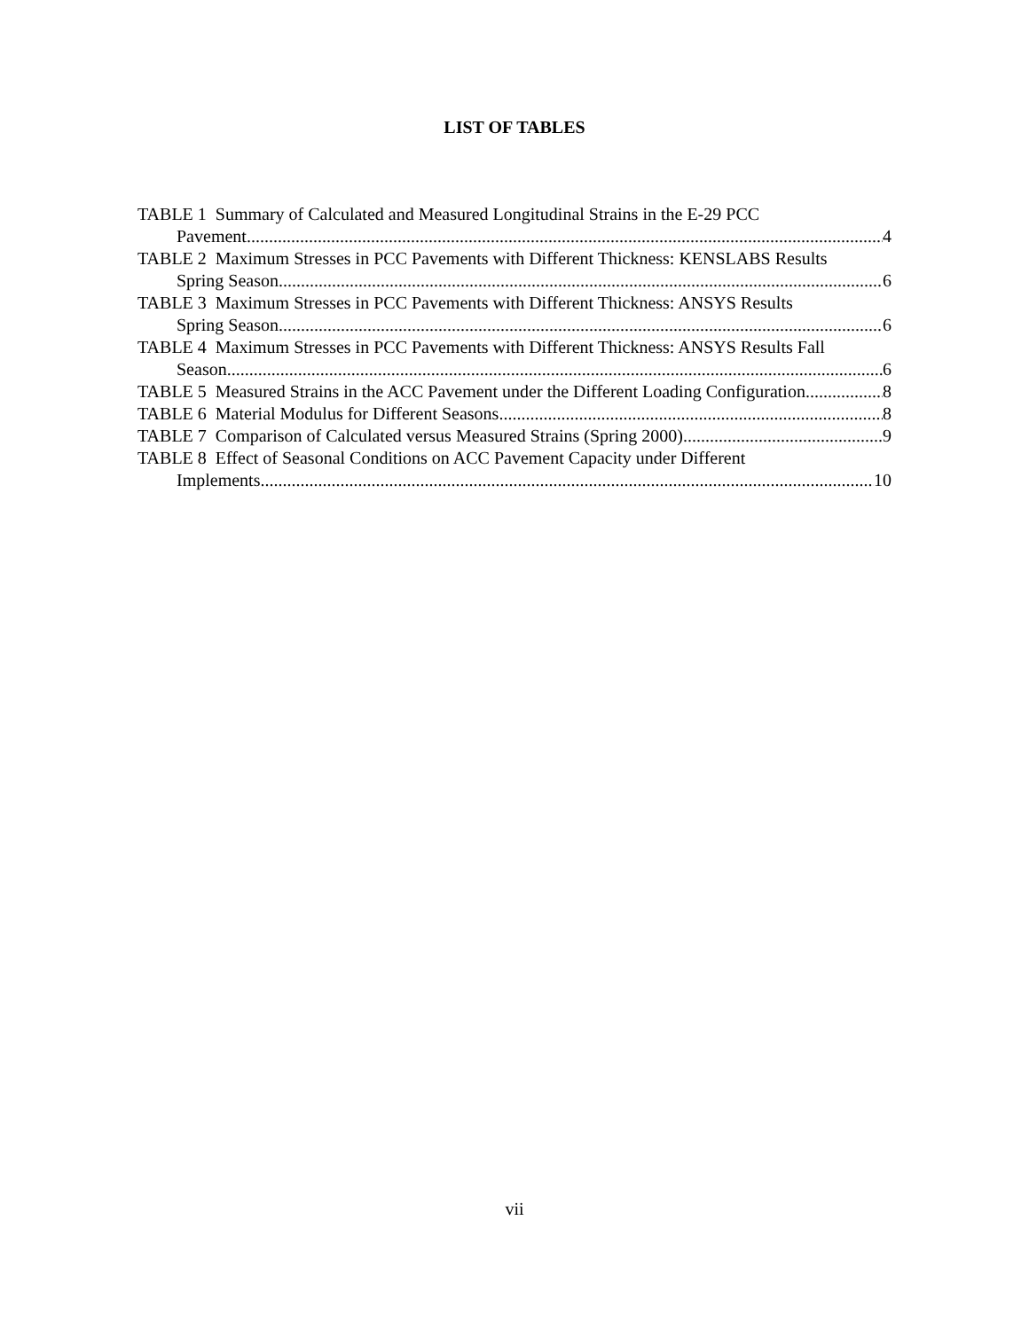LIST OF TABLES
TABLE 1 Summary of Calculated and Measured Longitudinal Strains in the E-29 PCC
Pavement 4
TABLE 2 Maximum Stresses in PCC Pavements with Different Thickness: KENSLABS Results
Spring Season 6
TABLE 3 Maximum Stresses in PCC Pavements with Different Thickness: ANSYS Results
Spring Season 6
TABLE 4 Maximum Stresses in PCC Pavements with Different Thickness: ANSYS Results Fall
Season 6
TABLE 5 Measured Strains in the ACC Pavement under the Different Loading Configuration 8
TABLE 6 Material Modulus for Different Seasons 8
TABLE 7 Comparison of Calculated versus Measured Strains (Spring 2000) 9
TABLE 8 Effect of Seasonal Conditions on ACC Pavement Capacity under Different
Implements 10
vii